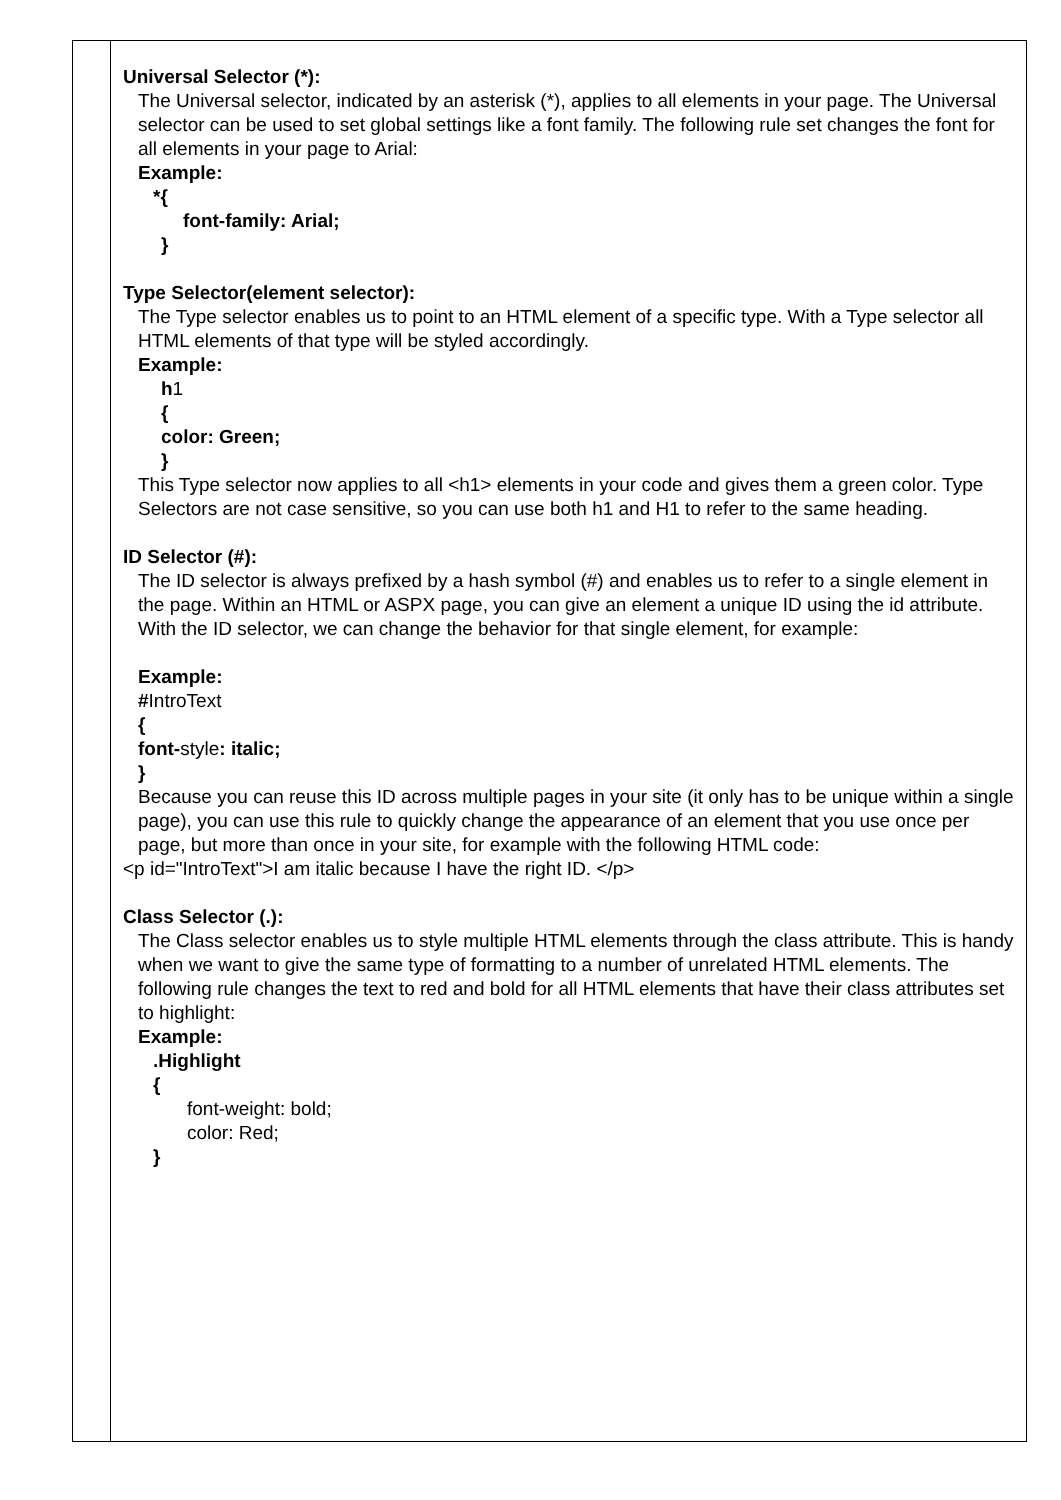| | Universal Selector (*): The Universal selector, indicated by an asterisk (*), applies to all elements in your page. The Universal selector can be used to set global settings like a font family. The following rule set changes the font for all elements in your page to Arial: Example: *{ font-family: Arial; } Type Selector(element selector): The Type selector enables us to point to an HTML element of a specific type. With a Type selector all HTML elements of that type will be styled accordingly. Example: h 1 { color: Green; } This Type selector now applies to all <h1> elements in your code and gives them a green color. Type Selectors are not case sensitive, so you can use both h1 and H1 to refer to the same heading. ID Selector (#): The ID selector is always prefixed by a hash symbol (#) and enables us to refer to a single element in the page. Within an HTML or ASPX page, you can give an element a unique ID using the id attribute. With the ID selector, we can change the behavior for that single element, for example: Example: # IntroText { font- style : italic; } Because you can reuse this ID across multiple pages in your site (it only has to be unique within a single page), you can use this rule to quickly change the appearance of an element that you use once per page, but more than once in your site, for example with the following HTML code: <p id="IntroText">I am italic because I have the right ID. </p> Class Selector (.): The Class selector enables us to style multiple HTML elements through the class attribute. This is handy when we want to give the same type of formatting to a number of unrelated HTML elements. The following rule changes the text to red and bold for all HTML elements that have their class attributes set to highlight: Example: .Highlight { font-weight: bold; color: Red; } |